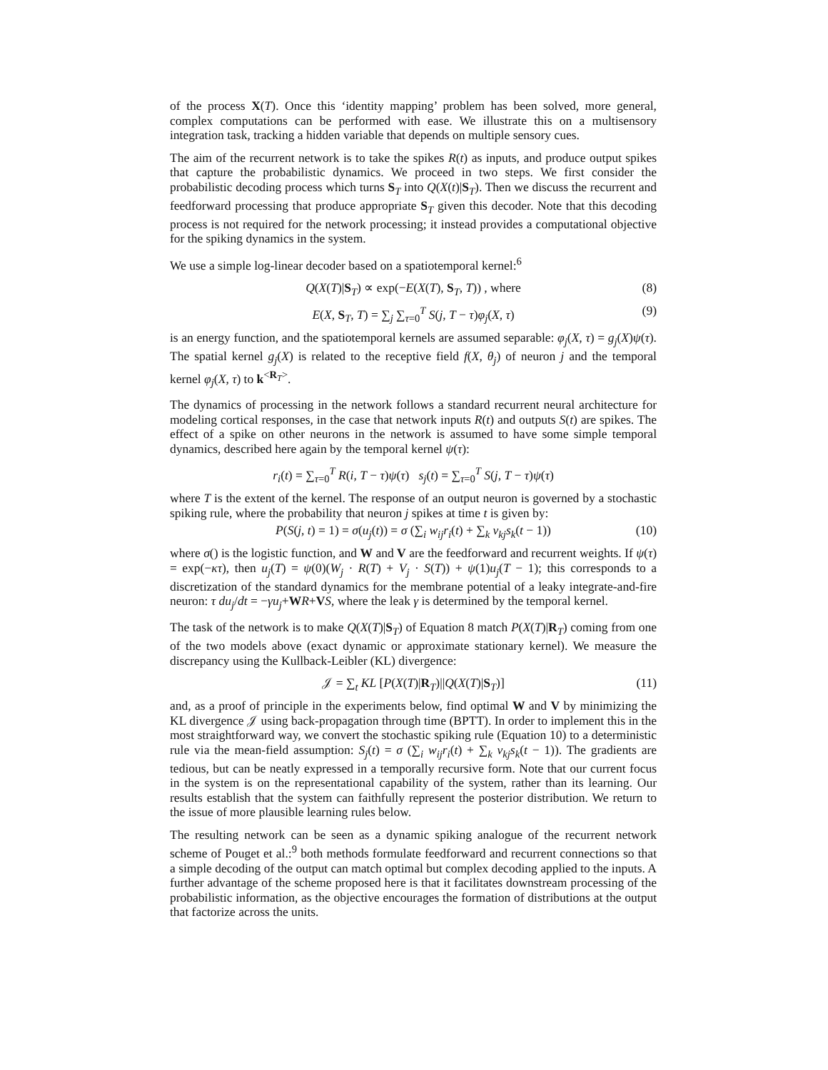of the process X(T). Once this ‘identity mapping’ problem has been solved, more general, complex computations can be performed with ease. We illustrate this on a multisensory integration task, tracking a hidden variable that depends on multiple sensory cues.
The aim of the recurrent network is to take the spikes R(t) as inputs, and produce output spikes that capture the probabilistic dynamics. We proceed in two steps. We first consider the probabilistic decoding process which turns S<sub>T</sub> into Q(X(t)|S<sub>T</sub>). Then we discuss the recurrent and feedforward processing that produce appropriate S<sub>T</sub> given this decoder. Note that this decoding process is not required for the network processing; it instead provides a computational objective for the spiking dynamics in the system.
We use a simple log-linear decoder based on a spatiotemporal kernel:<sup>6</sup>
Q(X(T)|S<sub>T</sub>) ∝ exp(−E(X(T), S<sub>T</sub>, T)) , where (8)
E(X, S<sub>T</sub>, T) = ∑<sub>j</sub> ∑<sub>τ=0</sub><sup>T</sup> S(j, T − τ)φ<sub>j</sub>(X, τ) (9)
is an energy function, and the spatiotemporal kernels are assumed separable: φ<sub>j</sub>(X, τ) = g<sub>j</sub>(X)ψ(τ). The spatial kernel g<sub>j</sub>(X) is related to the receptive field f(X, θ<sub>j</sub>) of neuron j and the temporal kernel φ<sub>j</sub>(X, τ) to k<sup><R<sub>T</sub>></sup>.
The dynamics of processing in the network follows a standard recurrent neural architecture for modeling cortical responses, in the case that network inputs R(t) and outputs S(t) are spikes. The effect of a spike on other neurons in the network is assumed to have some simple temporal dynamics, described here again by the temporal kernel ψ(τ):
r<sub>i</sub>(t) = ∑<sub>τ=0</sub><sup>T</sup> R(i, T − τ)ψ(τ) s<sub>j</sub>(t) = ∑<sub>τ=0</sub><sup>T</sup> S(j, T − τ)ψ(τ)
where T is the extent of the kernel. The response of an output neuron is governed by a stochastic spiking rule, where the probability that neuron j spikes at time t is given by:
P(S(j, t) = 1) = σ(u<sub>j</sub>(t)) = σ (∑<sub>i</sub> w<sub>ij</sub>r<sub>i</sub>(t) + ∑<sub>k</sub> v<sub>kj</sub>s<sub>k</sub>(t − 1)) (10)
where σ() is the logistic function, and W and V are the feedforward and recurrent weights. If ψ(τ) = exp(−κτ), then u<sub>j</sub>(T) = ψ(0)(W<sub>j</sub> · R(T) + V<sub>j</sub> · S(T)) + ψ(1)u<sub>j</sub>(T − 1); this corresponds to a discretization of the standard dynamics for the membrane potential of a leaky integrate-and-fire neuron: τ du<sub>j</sub>/dt = −γu<sub>j</sub>+WR+VS, where the leak γ is determined by the temporal kernel.
The task of the network is to make Q(X(T)|S<sub>T</sub>) of Equation 8 match P(X(T)|R<sub>T</sub>) coming from one of the two models above (exact dynamic or approximate stationary kernel). We measure the discrepancy using the Kullback-Leibler (KL) divergence:
𝒥 = ∑<sub>t</sub> KL [P(X(T)|R<sub>T</sub>)||Q(X(T)|S<sub>T</sub>)] (11)
and, as a proof of principle in the experiments below, find optimal W and V by minimizing the KL divergence 𝒥 using back-propagation through time (BPTT). In order to implement this in the most straightforward way, we convert the stochastic spiking rule (Equation 10) to a deterministic rule via the mean-field assumption: S<sub>j</sub>(t) = σ (∑<sub>i</sub> w<sub>ij</sub>r<sub>i</sub>(t) + ∑<sub>k</sub> v<sub>kj</sub>s<sub>k</sub>(t − 1)). The gradients are tedious, but can be neatly expressed in a temporally recursive form. Note that our current focus in the system is on the representational capability of the system, rather than its learning. Our results establish that the system can faithfully represent the posterior distribution. We return to the issue of more plausible learning rules below.
The resulting network can be seen as a dynamic spiking analogue of the recurrent network scheme of Pouget et al.:<sup>9</sup> both methods formulate feedforward and recurrent connections so that a simple decoding of the output can match optimal but complex decoding applied to the inputs. A further advantage of the scheme proposed here is that it facilitates downstream processing of the probabilistic information, as the objective encourages the formation of distributions at the output that factorize across the units.